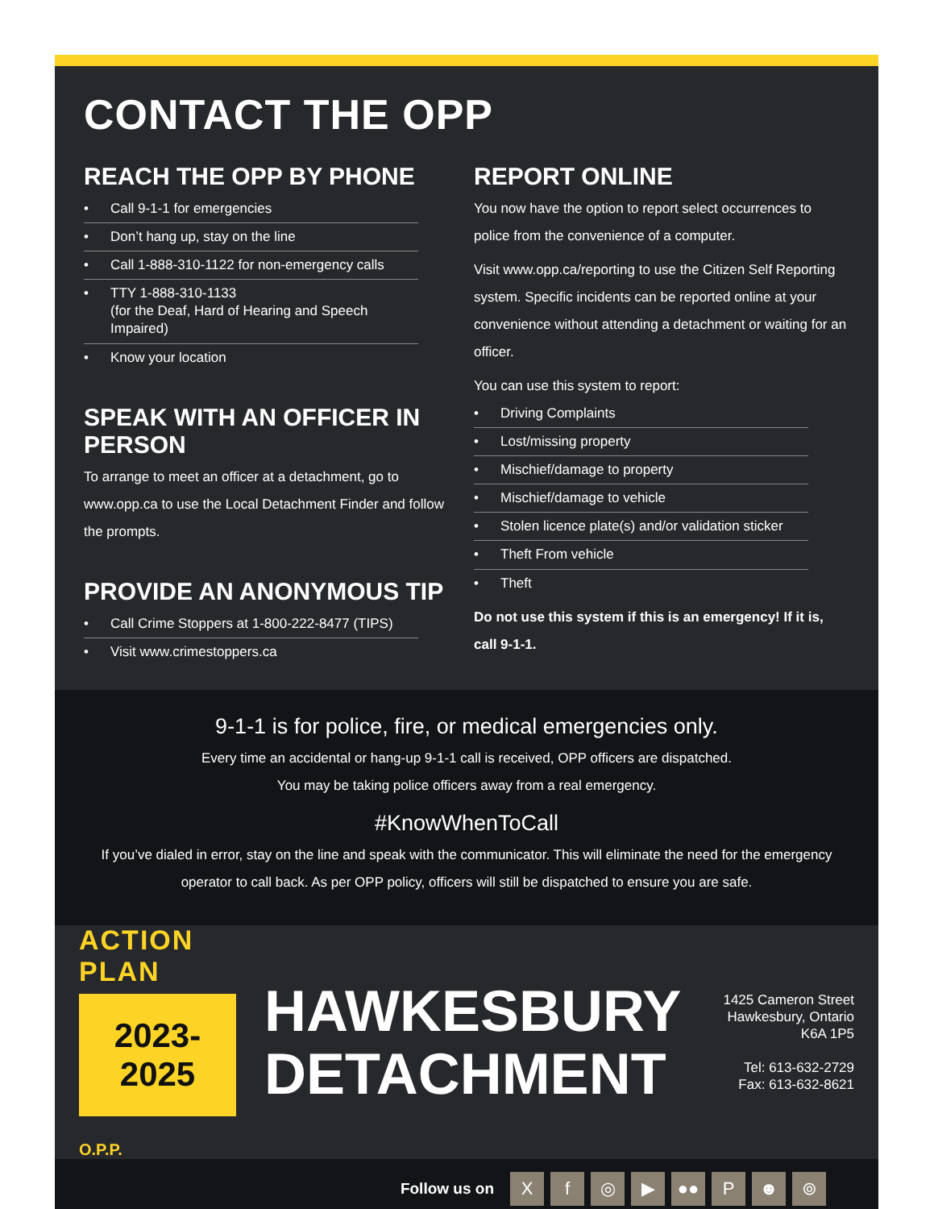CONTACT THE OPP
REACH THE OPP BY PHONE
• Call 9-1-1 for emergencies
• Don’t hang up, stay on the line
• Call 1-888-310-1122 for non-emergency calls
• TTY 1-888-310-1133
(for the Deaf, Hard of Hearing and Speech Impaired)
• Know your location
SPEAK WITH AN OFFICER IN PERSON
To arrange to meet an officer at a detachment, go to www.opp.ca to use the Local Detachment Finder and follow the prompts.
PROVIDE AN ANONYMOUS TIP
• Call Crime Stoppers at 1-800-222-8477 (TIPS)
• Visit www.crimestoppers.ca
REPORT ONLINE
You now have the option to report select occurrences to police from the convenience of a computer.
Visit www.opp.ca/reporting to use the Citizen Self Reporting system. Specific incidents can be reported online at your convenience without attending a detachment or waiting for an officer.
You can use this system to report:
• Driving Complaints
• Lost/missing property
• Mischief/damage to property
• Mischief/damage to vehicle
• Stolen licence plate(s) and/or validation sticker
• Theft From vehicle
• Theft
Do not use this system if this is an emergency! If it is, call 9-1-1.
9-1-1 is for police, fire, or medical emergencies only.
Every time an accidental or hang-up 9-1-1 call is received, OPP officers are dispatched.
You may be taking police officers away from a real emergency.
#KnowWhenToCall
If you’ve dialed in error, stay on the line and speak with the communicator. This will eliminate the need for the emergency operator to call back. As per OPP policy, officers will still be dispatched to ensure you are safe.
ACTION PLAN
2023-2025
O.P.P.
HAWKESBURY
DETACHMENT
1425 Cameron Street
Hawkesbury, Ontario
K6A 1P5
Tel: 613-632-2729
Fax: 613-632-8621
Follow us on
X f ◎ ▶ ●● P ☻ ⌾